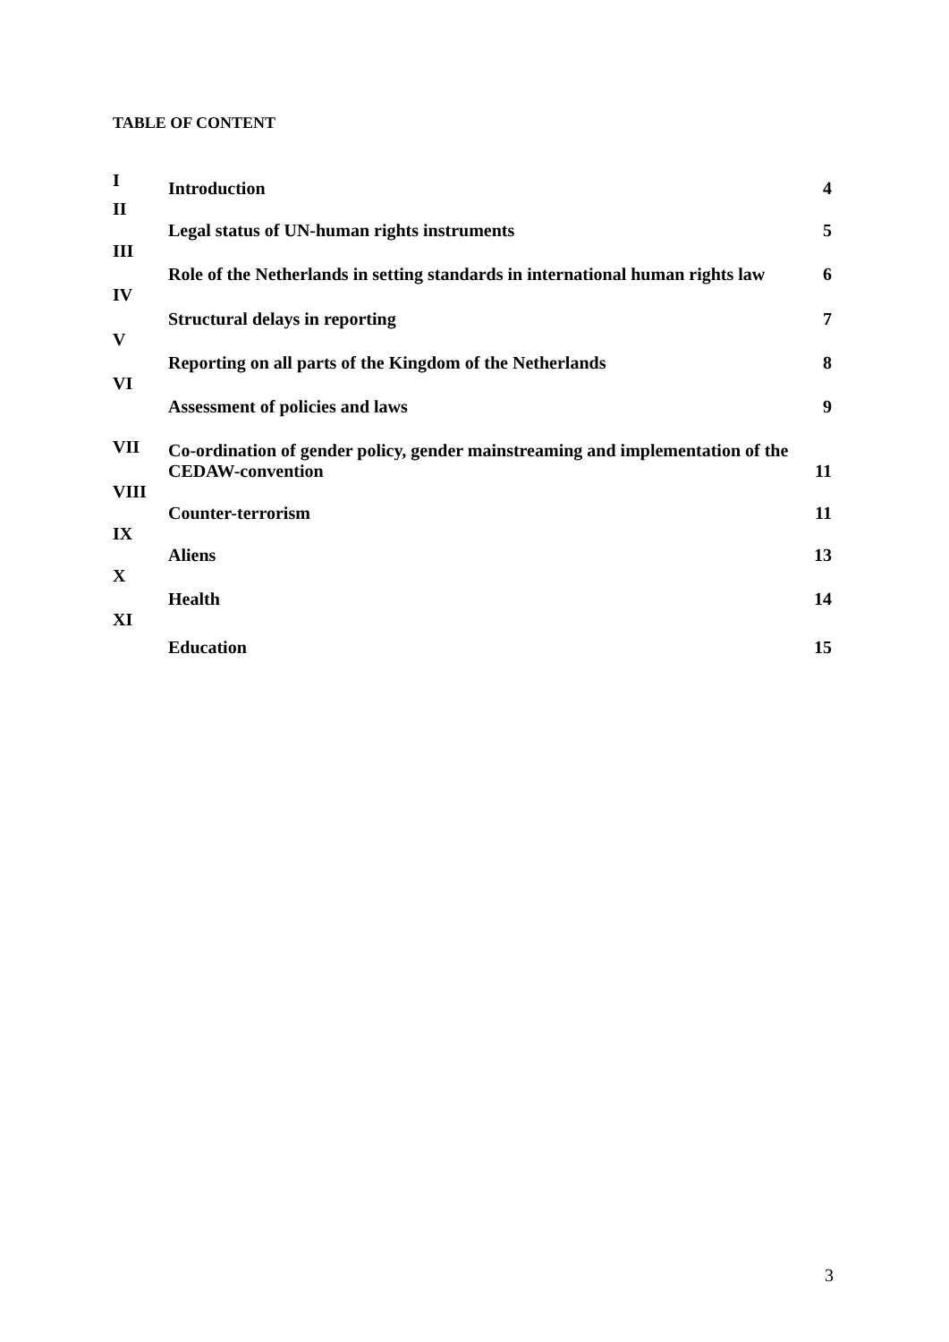TABLE OF CONTENT
| I | Introduction | 4 |
| II | Legal status of UN-human rights instruments | 5 |
| III | Role of the Netherlands in setting standards in international human rights law | 6 |
| IV | Structural delays in reporting | 7 |
| V | Reporting on all parts of the Kingdom of the Netherlands | 8 |
| VI | Assessment of policies and laws | 9 |
| VII | Co-ordination of gender policy, gender mainstreaming and implementation of the CEDAW-convention | 11 |
| VIII | Counter-terrorism | 11 |
| IX | Aliens | 13 |
| X | Health | 14 |
| XI | Education | 15 |
3